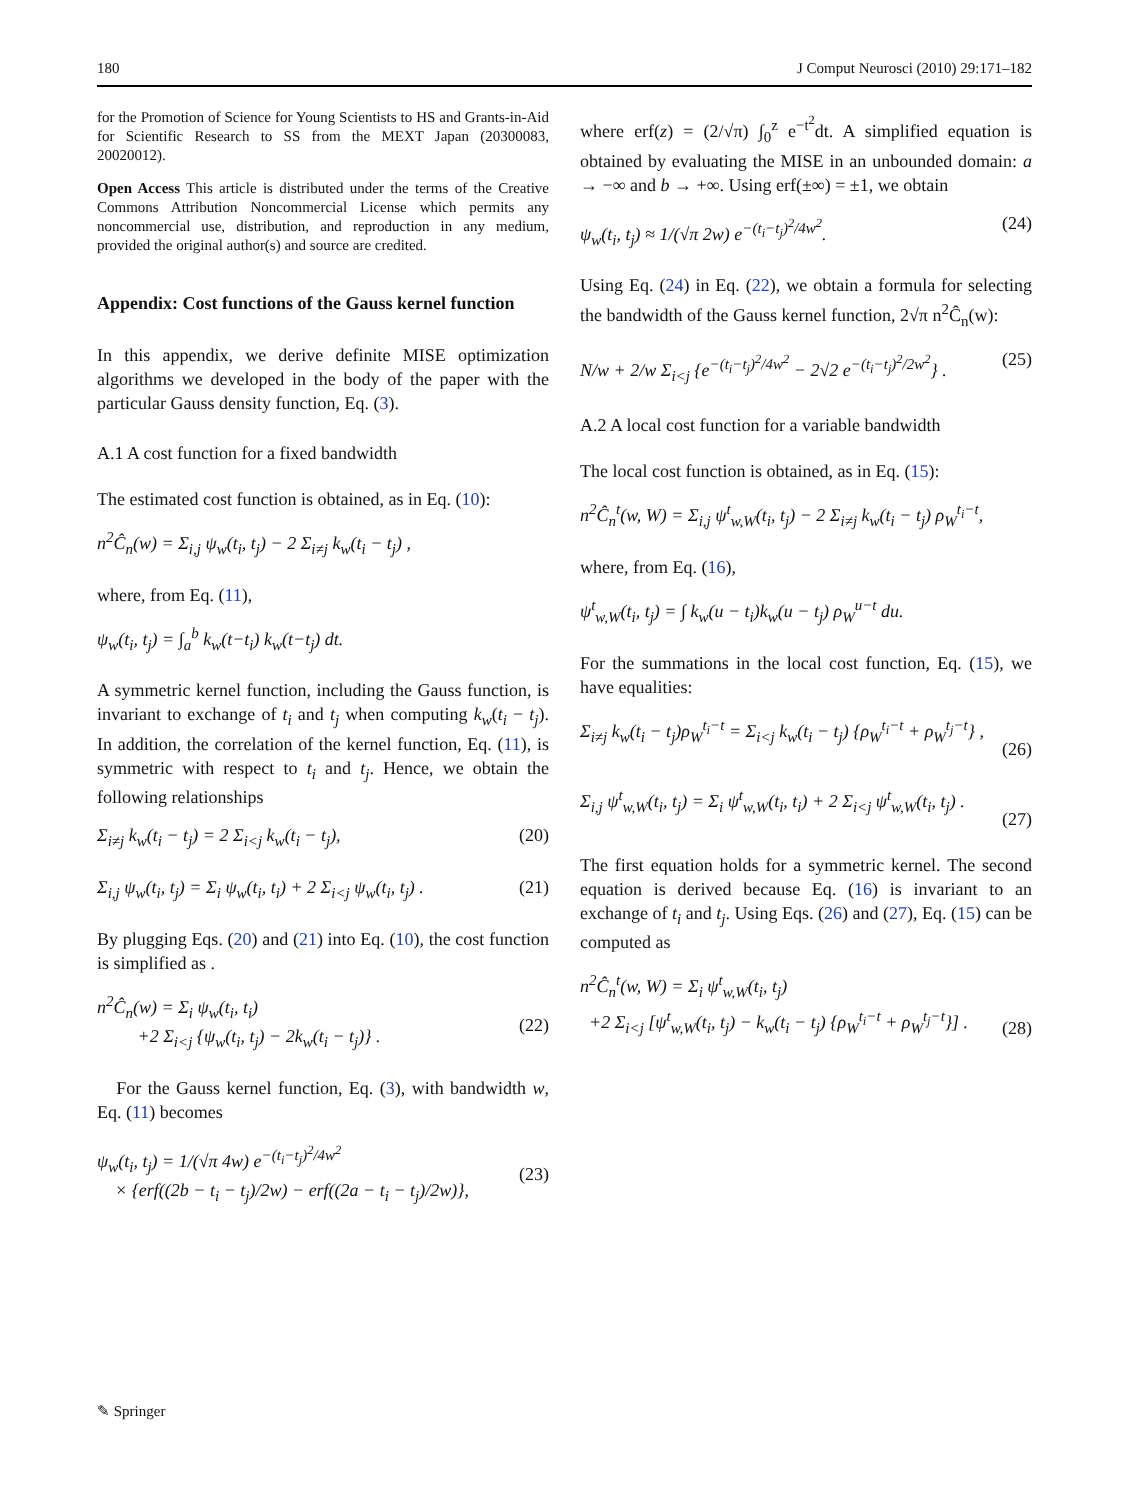180 J Comput Neurosci (2010) 29:171–182
for the Promotion of Science for Young Scientists to HS and Grants-in-Aid for Scientific Research to SS from the MEXT Japan (20300083, 20020012).
Open Access This article is distributed under the terms of the Creative Commons Attribution Noncommercial License which permits any noncommercial use, distribution, and reproduction in any medium, provided the original author(s) and source are credited.
Appendix: Cost functions of the Gauss kernel function
In this appendix, we derive definite MISE optimization algorithms we developed in the body of the paper with the particular Gauss density function, Eq. (3).
A.1 A cost function for a fixed bandwidth
The estimated cost function is obtained, as in Eq. (10):
n<sup>2</sup>Ĉ<sub>n</sub>(w) = Σ<sub>i,j</sub> ψ<sub>w</sub>(t<sub>i</sub>, t<sub>j</sub>) − 2 Σ<sub>i≠j</sub> k<sub>w</sub>(t<sub>i</sub> − t<sub>j</sub>) ,
where, from Eq. (11),
ψ<sub>w</sub>(t<sub>i</sub>, t<sub>j</sub>) = ∫<sub>a</sub><sup>b</sup> k<sub>w</sub>(t−t<sub>i</sub>) k<sub>w</sub>(t−t<sub>j</sub>) dt.
A symmetric kernel function, including the Gauss function, is invariant to exchange of t<sub>i</sub> and t<sub>j</sub> when computing k<sub>w</sub>(t<sub>i</sub> − t<sub>j</sub>). In addition, the correlation of the kernel function, Eq. (11), is symmetric with respect to t<sub>i</sub> and t<sub>j</sub>. Hence, we obtain the following relationships
Σ<sub>i≠j</sub> k<sub>w</sub>(t<sub>i</sub> − t<sub>j</sub>) = 2 Σ<sub>i<j</sub> k<sub>w</sub>(t<sub>i</sub> − t<sub>j</sub>), (20)
Σ<sub>i,j</sub> ψ<sub>w</sub>(t<sub>i</sub>, t<sub>j</sub>) = Σ<sub>i</sub> ψ<sub>w</sub>(t<sub>i</sub>, t<sub>i</sub>) + 2 Σ<sub>i<j</sub> ψ<sub>w</sub>(t<sub>i</sub>, t<sub>j</sub>) . (21)
By plugging Eqs. (20) and (21) into Eq. (10), the cost function is simplified as .
n<sup>2</sup>Ĉ<sub>n</sub>(w) = Σ<sub>i</sub> ψ<sub>w</sub>(t<sub>i</sub>, t<sub>i</sub>)
+2 Σ<sub>i<j</sub> {ψ<sub>w</sub>(t<sub>i</sub>, t<sub>j</sub>) − 2k<sub>w</sub>(t<sub>i</sub> − t<sub>j</sub>)} .
(22)
For the Gauss kernel function, Eq. (3), with bandwidth w, Eq. (11) becomes
ψ<sub>w</sub>(t<sub>i</sub>, t<sub>j</sub>) = 1/(√π 4w) e<sup>−(t<sub>i</sub>−t<sub>j</sub>)<sup>2</sup>/4w<sup>2</sup></sup>
× {erf((2b − t<sub>i</sub> − t<sub>j</sub>)/2w) − erf((2a − t<sub>i</sub> − t<sub>j</sub>)/2w)},
(23)
where erf(z) = (2/√π) ∫<sub>0</sub><sup>z</sup> e<sup>−t<sup>2</sup></sup>dt. A simplified equation is obtained by evaluating the MISE in an unbounded domain: a → −∞ and b → +∞. Using erf(±∞) = ±1, we obtain
ψ<sub>w</sub>(t<sub>i</sub>, t<sub>j</sub>) ≈ 1/(√π 2w) e<sup>−(t<sub>i</sub>−t<sub>j</sub>)<sup>2</sup>/4w<sup>2</sup></sup>. (24)
Using Eq. (24) in Eq. (22), we obtain a formula for selecting the bandwidth of the Gauss kernel function, 2√π n<sup>2</sup>Ĉ<sub>n</sub>(w):
N/w + 2/w Σ<sub>i<j</sub> {e<sup>−(t<sub>i</sub>−t<sub>j</sub>)<sup>2</sup>/4w<sup>2</sup></sup> − 2√2 e<sup>−(t<sub>i</sub>−t<sub>j</sub>)<sup>2</sup>/2w<sup>2</sup></sup>} . (25)
A.2 A local cost function for a variable bandwidth
The local cost function is obtained, as in Eq. (15):
n<sup>2</sup>Ĉ<sub>n</sub><sup>t</sup>(w, W) = Σ<sub>i,j</sub> ψ<sup>t</sup><sub>w,W</sub>(t<sub>i</sub>, t<sub>j</sub>) − 2 Σ<sub>i≠j</sub> k<sub>w</sub>(t<sub>i</sub> − t<sub>j</sub>) ρ<sub>W</sub><sup>t<sub>i</sub>−t</sup>,
where, from Eq. (16),
ψ<sup>t</sup><sub>w,W</sub>(t<sub>i</sub>, t<sub>j</sub>) = ∫ k<sub>w</sub>(u − t<sub>i</sub>)k<sub>w</sub>(u − t<sub>j</sub>) ρ<sub>W</sub><sup>u−t</sup> du.
For the summations in the local cost function, Eq. (15), we have equalities:
Σ<sub>i≠j</sub> k<sub>w</sub>(t<sub>i</sub> − t<sub>j</sub>)ρ<sub>W</sub><sup>t<sub>i</sub>−t</sup> = Σ<sub>i<j</sub> k<sub>w</sub>(t<sub>i</sub> − t<sub>j</sub>) {ρ<sub>W</sub><sup>t<sub>i</sub>−t</sup> + ρ<sub>W</sub><sup>t<sub>j</sub>−t</sup>} ,
(26)
Σ<sub>i,j</sub> ψ<sup>t</sup><sub>w,W</sub>(t<sub>i</sub>, t<sub>j</sub>) = Σ<sub>i</sub> ψ<sup>t</sup><sub>w,W</sub>(t<sub>i</sub>, t<sub>i</sub>) + 2 Σ<sub>i<j</sub> ψ<sup>t</sup><sub>w,W</sub>(t<sub>i</sub>, t<sub>j</sub>) .
(27)
The first equation holds for a symmetric kernel. The second equation is derived because Eq. (16) is invariant to an exchange of t<sub>i</sub> and t<sub>j</sub>. Using Eqs. (26) and (27), Eq. (15) can be computed as
n<sup>2</sup>Ĉ<sub>n</sub><sup>t</sup>(w, W) = Σ<sub>i</sub> ψ<sup>t</sup><sub>w,W</sub>(t<sub>i</sub>, t<sub>j</sub>)
+2 Σ<sub>i<j</sub> [ψ<sup>t</sup><sub>w,W</sub>(t<sub>i</sub>, t<sub>j</sub>) − k<sub>w</sub>(t<sub>i</sub> − t<sub>j</sub>) {ρ<sub>W</sub><sup>t<sub>i</sub>−t</sup> + ρ<sub>W</sub><sup>t<sub>j</sub>−t</sup>}] .
(28)
✎ Springer